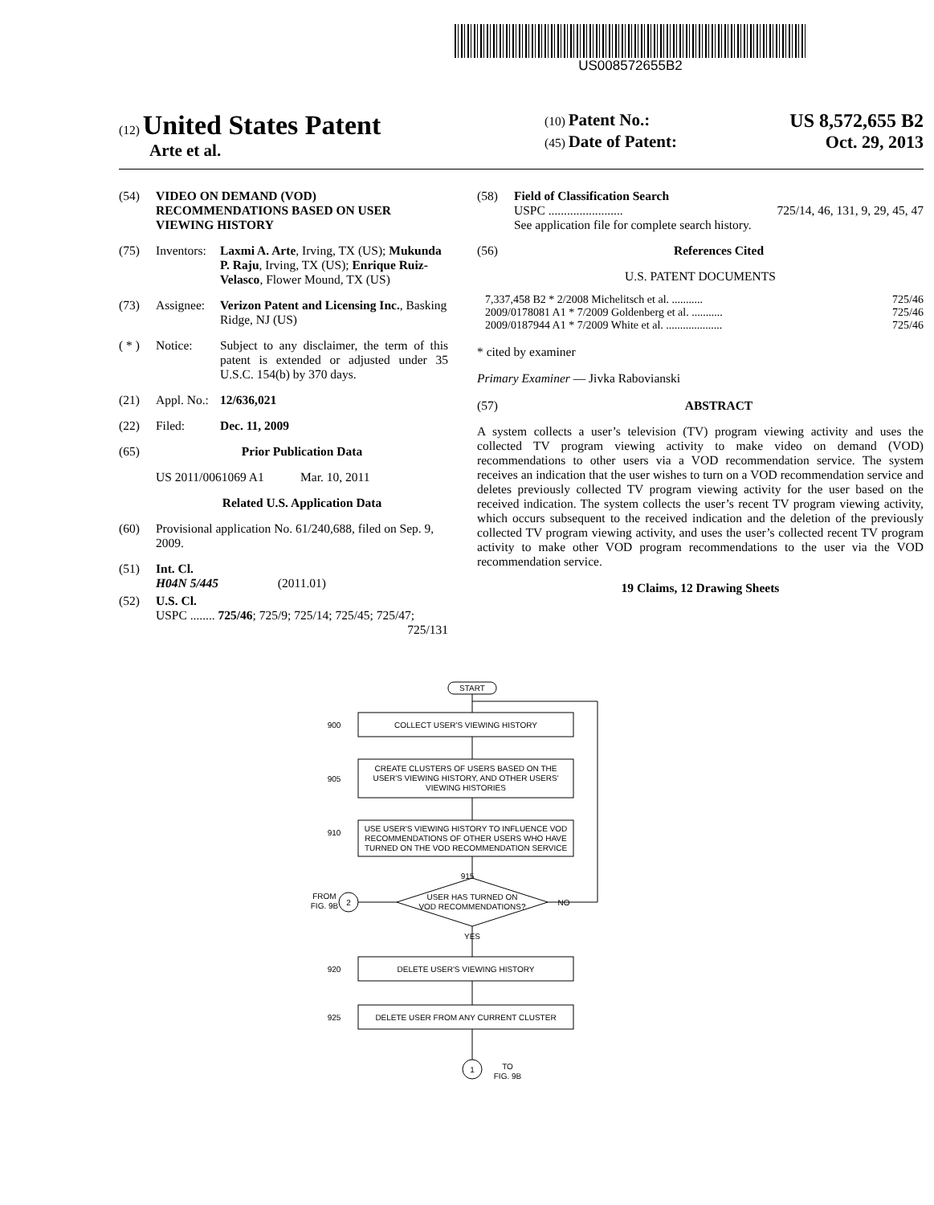US008572655B2
(12) United States Patent
Arte et al.
(10) Patent No.: US 8,572,655 B2
(45) Date of Patent: Oct. 29, 2013
(54) VIDEO ON DEMAND (VOD) RECOMMENDATIONS BASED ON USER VIEWING HISTORY
(75) Inventors: Laxmi A. Arte, Irving, TX (US); Mukunda P. Raju, Irving, TX (US); Enrique Ruiz-Velasco, Flower Mound, TX (US)
(73) Assignee: Verizon Patent and Licensing Inc., Basking Ridge, NJ (US)
( * ) Notice: Subject to any disclaimer, the term of this patent is extended or adjusted under 35 U.S.C. 154(b) by 370 days.
(21) Appl. No.: 12/636,021
(22) Filed: Dec. 11, 2009
(65) Prior Publication Data
US 2011/0061069 A1 Mar. 10, 2011
Related U.S. Application Data
(60) Provisional application No. 61/240,688, filed on Sep. 9, 2009.
(51) Int. Cl.
H04N 5/445 (2011.01)
(52) U.S. Cl.
USPC ........ 725/46; 725/9; 725/14; 725/45; 725/47;
725/131
(58) Field of Classification Search
USPC ........................ 725/14, 46, 131, 9, 29, 45, 47
See application file for complete search history.
(56) References Cited
U.S. PATENT DOCUMENTS
7,337,458 B2 * 2/2008 Michelitsch et al. ........... 725/46
2009/0178081 A1 * 7/2009 Goldenberg et al. ........... 725/46
2009/0187944 A1 * 7/2009 White et al. .................... 725/46
* cited by examiner
Primary Examiner — Jivka Rabovianski
(57) ABSTRACT
A system collects a user’s television (TV) program viewing activity and uses the collected TV program viewing activity to make video on demand (VOD) recommendations to other users via a VOD recommendation service. The system receives an indication that the user wishes to turn on a VOD recommendation service and deletes previously collected TV program viewing activity for the user based on the received indication. The system collects the user’s recent TV program viewing activity, which occurs subsequent to the received indication and the deletion of the previously collected TV program viewing activity, and uses the user’s collected recent TV program activity to make other VOD program recommendations to the user via the VOD recommendation service.
19 Claims, 12 Drawing Sheets
START
COLLECT USER'S VIEWING HISTORY
CREATE CLUSTERS OF USERS BASED ON THE
USER'S VIEWING HISTORY, AND OTHER USERS'
VIEWING HISTORIES
USE USER'S VIEWING HISTORY TO INFLUENCE VOD
RECOMMENDATIONS OF OTHER USERS WHO HAVE
TURNED ON THE VOD RECOMMENDATION SERVICE
USER HAS TURNED ON
VOD RECOMMENDATIONS?
NO
YES
915
DELETE USER'S VIEWING HISTORY
DELETE USER FROM ANY CURRENT CLUSTER
1
2
FROM
FIG. 9B
TO
FIG. 9B
900
905
910
920
925